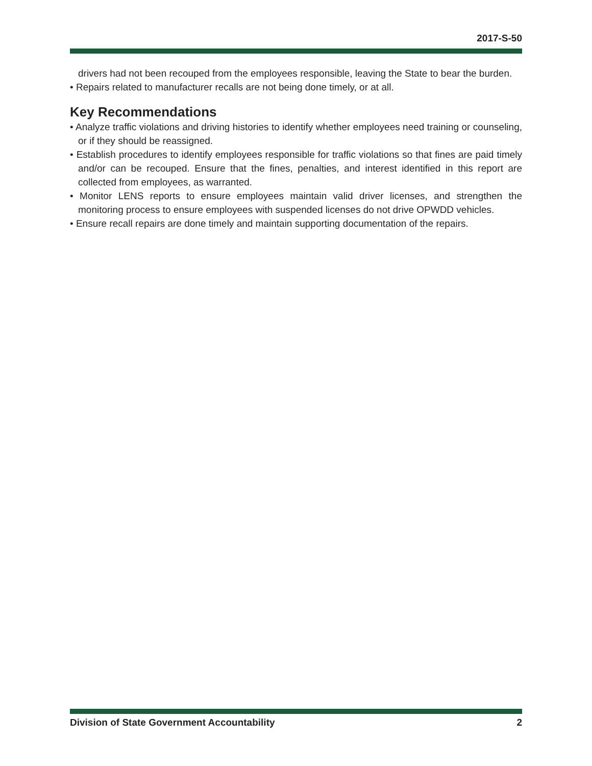2017-S-50
drivers had not been recouped from the employees responsible, leaving the State to bear the burden.
• Repairs related to manufacturer recalls are not being done timely, or at all.
Key Recommendations
• Analyze traffic violations and driving histories to identify whether employees need training or counseling, or if they should be reassigned.
• Establish procedures to identify employees responsible for traffic violations so that fines are paid timely and/or can be recouped. Ensure that the fines, penalties, and interest identified in this report are collected from employees, as warranted.
• Monitor LENS reports to ensure employees maintain valid driver licenses, and strengthen the monitoring process to ensure employees with suspended licenses do not drive OPWDD vehicles.
• Ensure recall repairs are done timely and maintain supporting documentation of the repairs.
Division of State Government Accountability 2